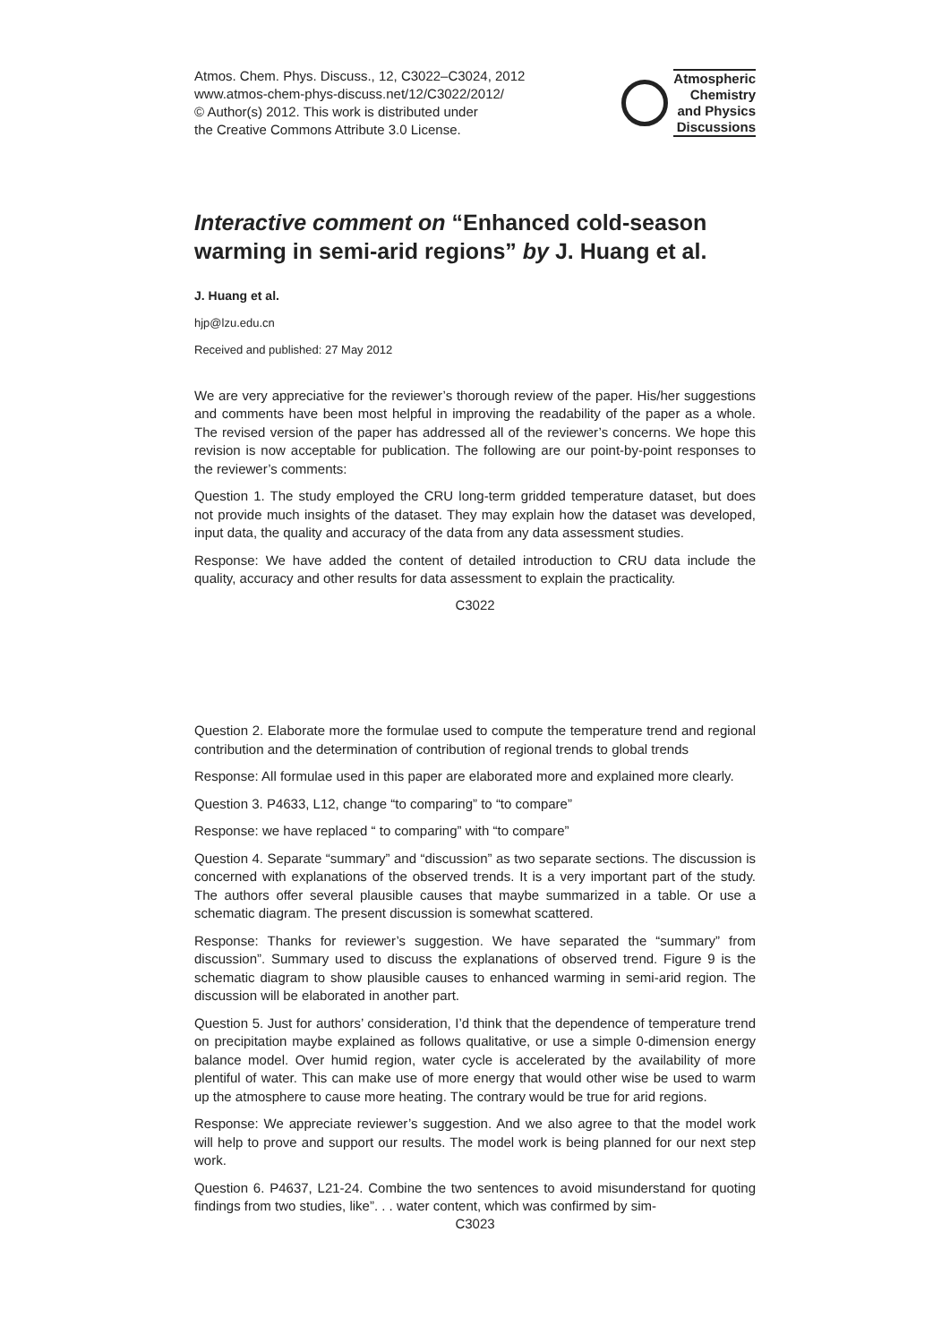Atmos. Chem. Phys. Discuss., 12, C3022–C3024, 2012
www.atmos-chem-phys-discuss.net/12/C3022/2012/
© Author(s) 2012. This work is distributed under
the Creative Commons Attribute 3.0 License.
Atmospheric
Chemistry
and Physics
Discussions
Interactive comment on “Enhanced cold-season warming in semi-arid regions” by J. Huang et al.
J. Huang et al.
hjp@lzu.edu.cn
Received and published: 27 May 2012
We are very appreciative for the reviewer’s thorough review of the paper. His/her suggestions and comments have been most helpful in improving the readability of the paper as a whole. The revised version of the paper has addressed all of the reviewer’s concerns. We hope this revision is now acceptable for publication. The following are our point-by-point responses to the reviewer’s comments:
Question 1. The study employed the CRU long-term gridded temperature dataset, but does not provide much insights of the dataset. They may explain how the dataset was developed, input data, the quality and accuracy of the data from any data assessment studies.
Response: We have added the content of detailed introduction to CRU data include the quality, accuracy and other results for data assessment to explain the practicality.
C3022
Question 2. Elaborate more the formulae used to compute the temperature trend and regional contribution and the determination of contribution of regional trends to global trends
Response: All formulae used in this paper are elaborated more and explained more clearly.
Question 3. P4633, L12, change “to comparing” to “to compare”
Response: we have replaced “ to comparing” with “to compare”
Question 4. Separate “summary” and “discussion” as two separate sections. The discussion is concerned with explanations of the observed trends. It is a very important part of the study. The authors offer several plausible causes that maybe summarized in a table. Or use a schematic diagram. The present discussion is somewhat scattered.
Response: Thanks for reviewer’s suggestion. We have separated the “summary” from discussion”. Summary used to discuss the explanations of observed trend. Figure 9 is the schematic diagram to show plausible causes to enhanced warming in semi-arid region. The discussion will be elaborated in another part.
Question 5. Just for authors’ consideration, I’d think that the dependence of temperature trend on precipitation maybe explained as follows qualitative, or use a simple 0-dimension energy balance model. Over humid region, water cycle is accelerated by the availability of more plentiful of water. This can make use of more energy that would other wise be used to warm up the atmosphere to cause more heating. The contrary would be true for arid regions.
Response: We appreciate reviewer’s suggestion. And we also agree to that the model work will help to prove and support our results. The model work is being planned for our next step work.
Question 6. P4637, L21-24. Combine the two sentences to avoid misunderstand for quoting findings from two studies, like”. . . water content, which was confirmed by sim-
C3023